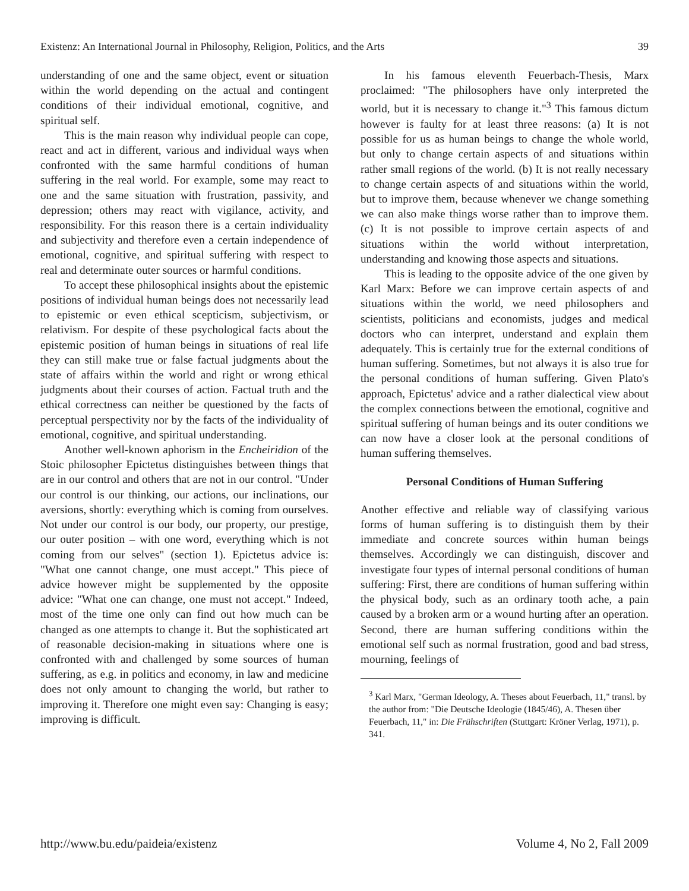Existenz: An International Journal in Philosophy, Religion, Politics, and the Arts 39
understanding of one and the same object, event or situation within the world depending on the actual and contingent conditions of their individual emotional, cognitive, and spiritual self.
This is the main reason why individual people can cope, react and act in different, various and individual ways when confronted with the same harmful conditions of human suffering in the real world. For example, some may react to one and the same situation with frustration, passivity, and depression; others may react with vigilance, activity, and responsibility. For this reason there is a certain individuality and subjectivity and therefore even a certain independence of emotional, cognitive, and spiritual suffering with respect to real and determinate outer sources or harmful conditions.
To accept these philosophical insights about the epistemic positions of individual human beings does not necessarily lead to epistemic or even ethical scepticism, subjectivism, or relativism. For despite of these psychological facts about the epistemic position of human beings in situations of real life they can still make true or false factual judgments about the state of affairs within the world and right or wrong ethical judgments about their courses of action. Factual truth and the ethical correctness can neither be questioned by the facts of perceptual perspectivity nor by the facts of the individuality of emotional, cognitive, and spiritual understanding.
Another well-known aphorism in the Encheiridion of the Stoic philosopher Epictetus distinguishes between things that are in our control and others that are not in our control. "Under our control is our thinking, our actions, our inclinations, our aversions, shortly: everything which is coming from ourselves. Not under our control is our body, our property, our prestige, our outer position – with one word, everything which is not coming from our selves" (section 1). Epictetus advice is: "What one cannot change, one must accept." This piece of advice however might be supplemented by the opposite advice: "What one can change, one must not accept." Indeed, most of the time one only can find out how much can be changed as one attempts to change it. But the sophisticated art of reasonable decision-making in situations where one is confronted with and challenged by some sources of human suffering, as e.g. in politics and economy, in law and medicine does not only amount to changing the world, but rather to improving it. Therefore one might even say: Changing is easy; improving is difficult.
In his famous eleventh Feuerbach-Thesis, Marx proclaimed: "The philosophers have only interpreted the world, but it is necessary to change it."<sup>3</sup> This famous dictum however is faulty for at least three reasons: (a) It is not possible for us as human beings to change the whole world, but only to change certain aspects of and situations within rather small regions of the world. (b) It is not really necessary to change certain aspects of and situations within the world, but to improve them, because whenever we change something we can also make things worse rather than to improve them. (c) It is not possible to improve certain aspects of and situations within the world without interpretation, understanding and knowing those aspects and situations.
This is leading to the opposite advice of the one given by Karl Marx: Before we can improve certain aspects of and situations within the world, we need philosophers and scientists, politicians and economists, judges and medical doctors who can interpret, understand and explain them adequately. This is certainly true for the external conditions of human suffering. Sometimes, but not always it is also true for the personal conditions of human suffering. Given Plato's approach, Epictetus' advice and a rather dialectical view about the complex connections between the emotional, cognitive and spiritual suffering of human beings and its outer conditions we can now have a closer look at the personal conditions of human suffering themselves.
Personal Conditions of Human Suffering
Another effective and reliable way of classifying various forms of human suffering is to distinguish them by their immediate and concrete sources within human beings themselves. Accordingly we can distinguish, discover and investigate four types of internal personal conditions of human suffering: First, there are conditions of human suffering within the physical body, such as an ordinary tooth ache, a pain caused by a broken arm or a wound hurting after an operation. Second, there are human suffering conditions within the emotional self such as normal frustration, good and bad stress, mourning, feelings of
<sup>3</sup> Karl Marx, "German Ideology, A. Theses about Feuerbach, 11," transl. by the author from: "Die Deutsche Ideologie (1845/46), A. Thesen über Feuerbach, 11," in: Die Frühschriften (Stuttgart: Kröner Verlag, 1971), p. 341.
http://www.bu.edu/paideia/existenz Volume 4, No 2, Fall 2009